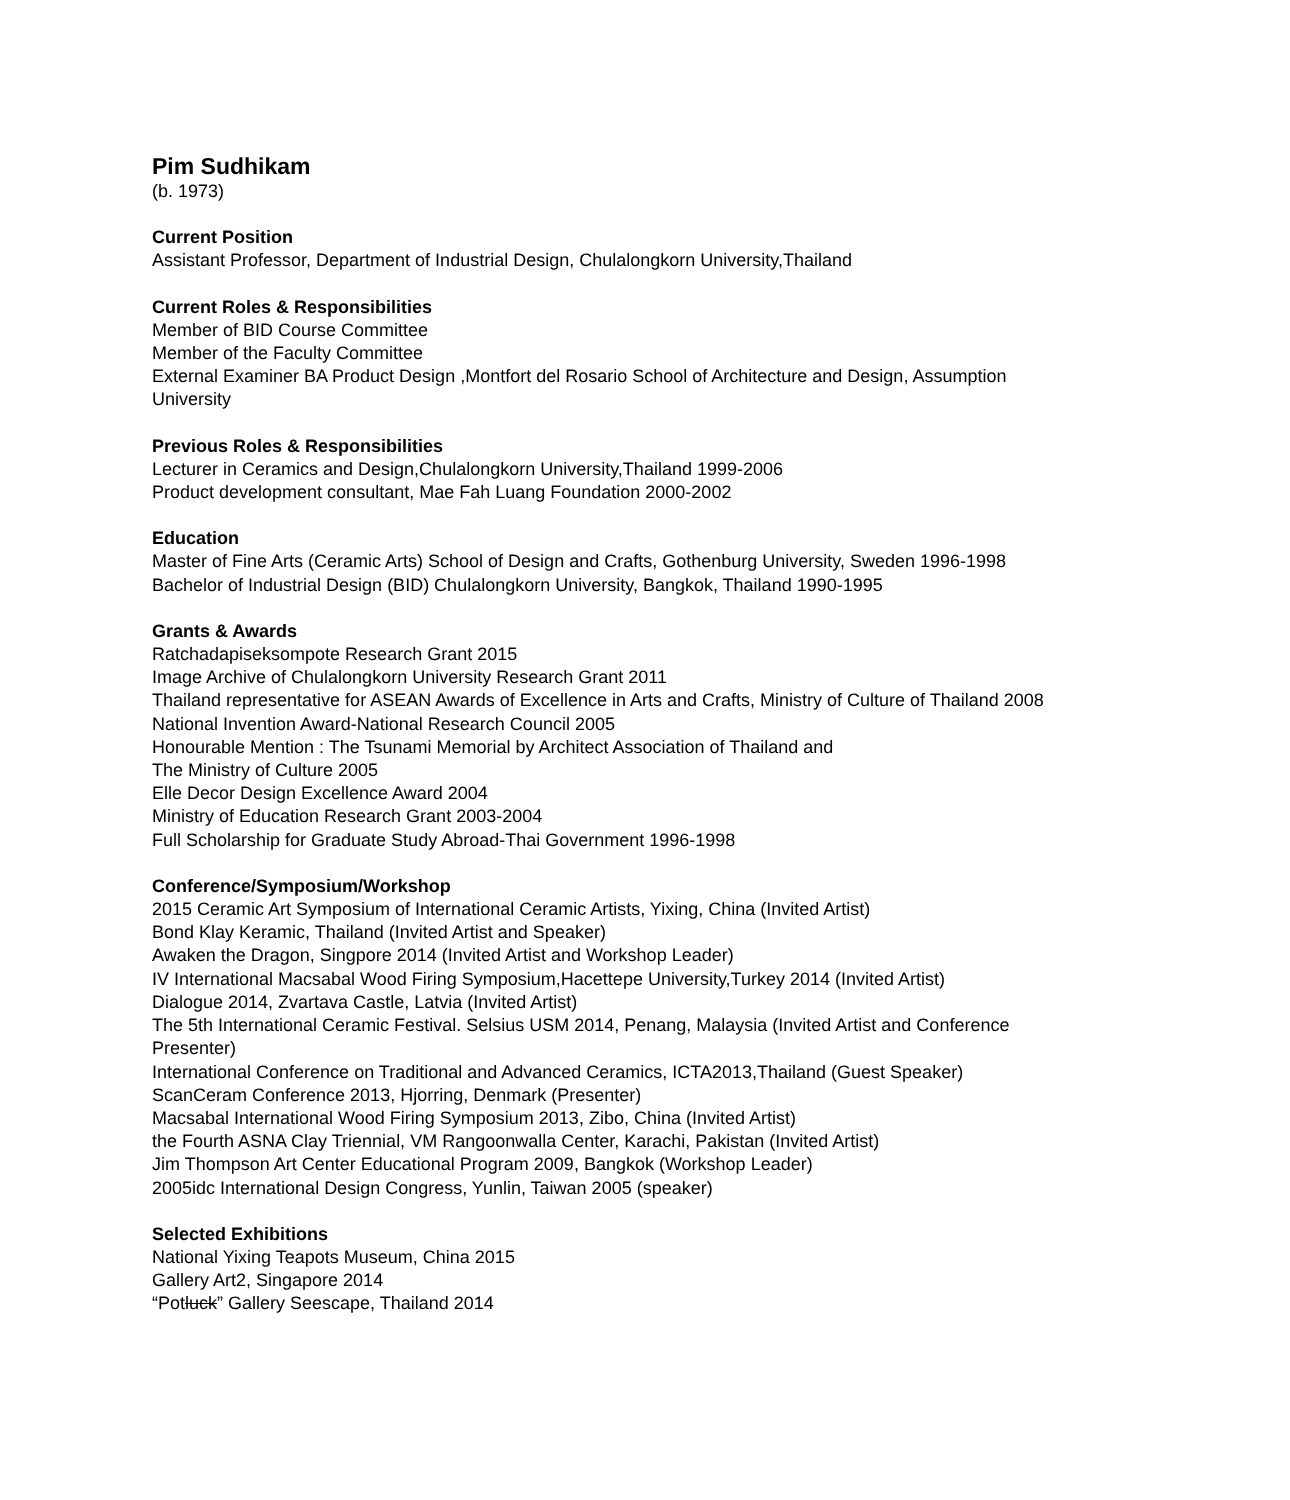Pim Sudhikam
(b. 1973)
Current Position
Assistant Professor, Department of Industrial Design, Chulalongkorn University,Thailand
Current Roles & Responsibilities
Member of BID Course Committee
Member of the Faculty Committee
External Examiner BA Product Design ,Montfort del Rosario School of Architecture and Design, Assumption
University
Previous Roles & Responsibilities
Lecturer in Ceramics and Design,Chulalongkorn University,Thailand 1999-2006
Product development consultant, Mae Fah Luang Foundation 2000-2002
Education
Master of Fine Arts (Ceramic Arts) School of Design and Crafts, Gothenburg University, Sweden 1996-1998
Bachelor of Industrial Design (BID) Chulalongkorn University, Bangkok, Thailand 1990-1995
Grants & Awards
Ratchadapiseksompote Research Grant 2015
Image Archive of Chulalongkorn University Research Grant 2011
Thailand representative for ASEAN Awards of Excellence in Arts and Crafts, Ministry of Culture of Thailand 2008
National Invention Award-National Research Council 2005
Honourable Mention : The Tsunami Memorial by Architect Association of Thailand and
The Ministry of Culture 2005
Elle Decor Design Excellence Award 2004
Ministry of Education Research Grant 2003-2004
Full Scholarship for Graduate Study Abroad-Thai Government 1996-1998
Conference/Symposium/Workshop
2015 Ceramic Art Symposium of International Ceramic Artists, Yixing, China (Invited Artist)
Bond Klay Keramic, Thailand (Invited Artist and Speaker)
Awaken the Dragon, Singpore 2014 (Invited Artist and Workshop Leader)
IV International Macsabal Wood Firing Symposium,Hacettepe University,Turkey 2014 (Invited Artist)
Dialogue 2014, Zvartava Castle, Latvia (Invited Artist)
The 5th International Ceramic Festival. Selsius USM 2014, Penang, Malaysia (Invited Artist and Conference
Presenter)
International Conference on Traditional and Advanced Ceramics, ICTA2013,Thailand (Guest Speaker)
ScanCeram Conference 2013, Hjorring, Denmark (Presenter)
Macsabal International Wood Firing Symposium 2013, Zibo, China (Invited Artist)
the Fourth ASNA Clay Triennial, VM Rangoonwalla Center, Karachi, Pakistan (Invited Artist)
Jim Thompson Art Center Educational Program 2009, Bangkok (Workshop Leader)
2005idc International Design Congress, Yunlin, Taiwan 2005 (speaker)
Selected Exhibitions
National Yixing Teapots Museum, China 2015
Gallery Art2, Singapore 2014
“Potluck” Gallery Seescape, Thailand 2014